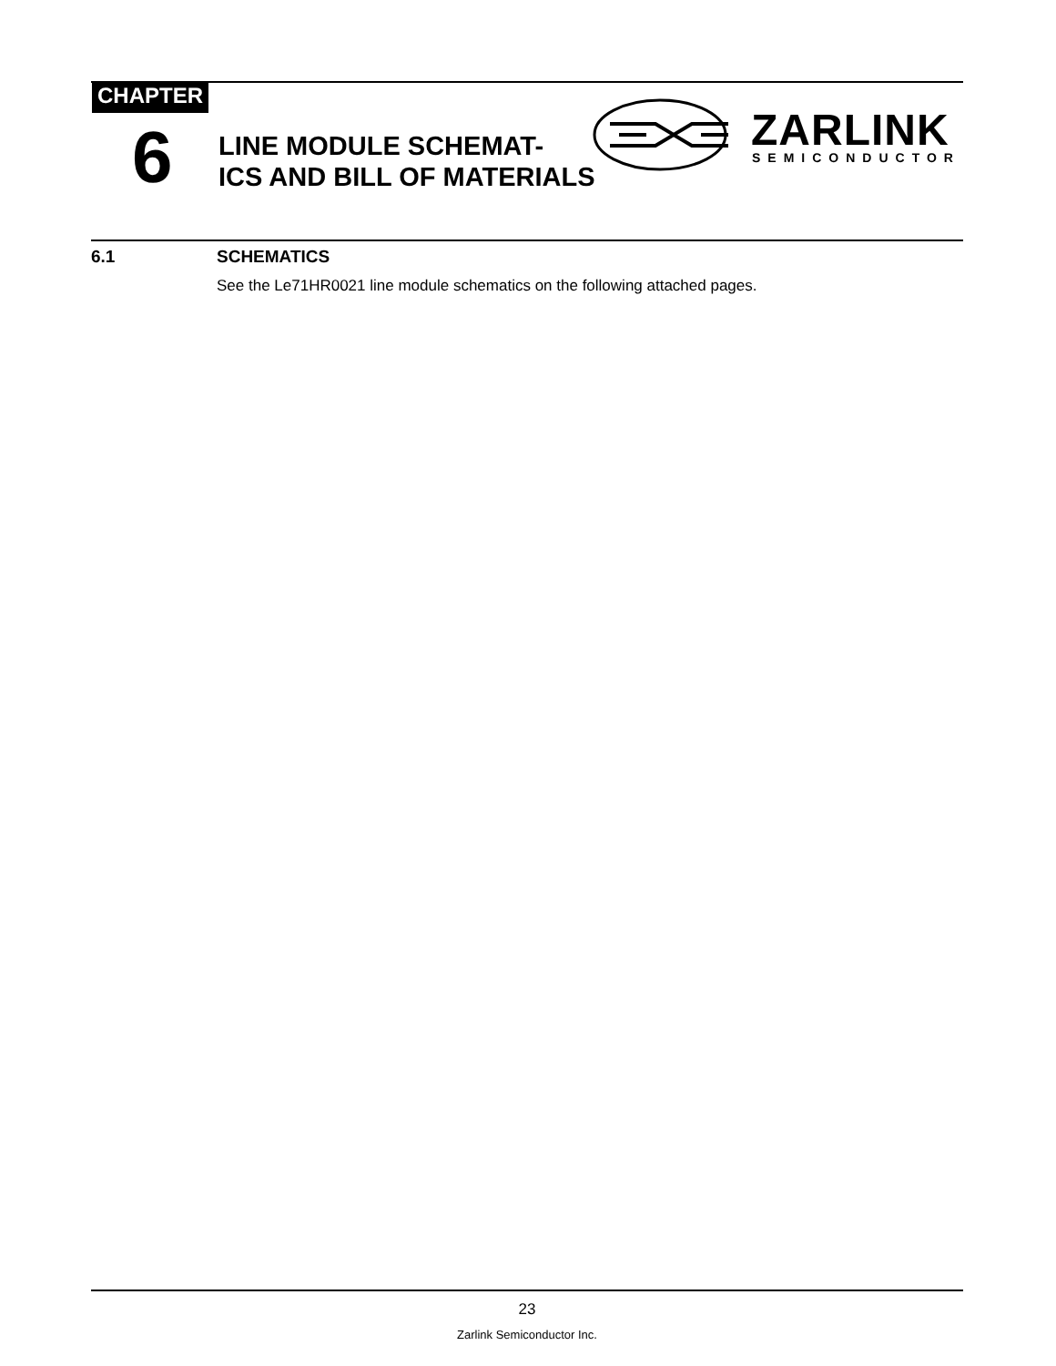CHAPTER
6
LINE MODULE SCHEMAT-
ICS AND BILL OF MATERIALS
ZARLINK
SEMICONDUCTOR
6.1 SCHEMATICS
See the Le71HR0021 line module schematics on the following attached pages.
23
Zarlink Semiconductor Inc.